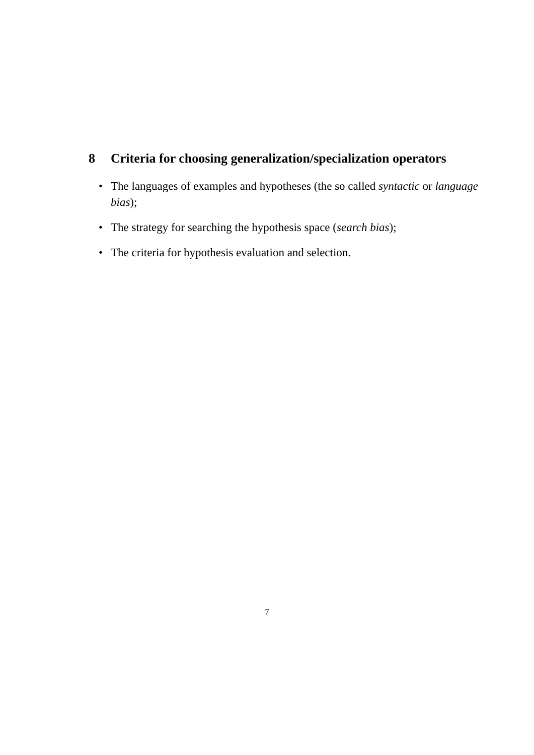8 Criteria for choosing generalization/specialization operators
• The languages of examples and hypotheses (the so called syntactic or language bias);
• The strategy for searching the hypothesis space (search bias);
• The criteria for hypothesis evaluation and selection.
7